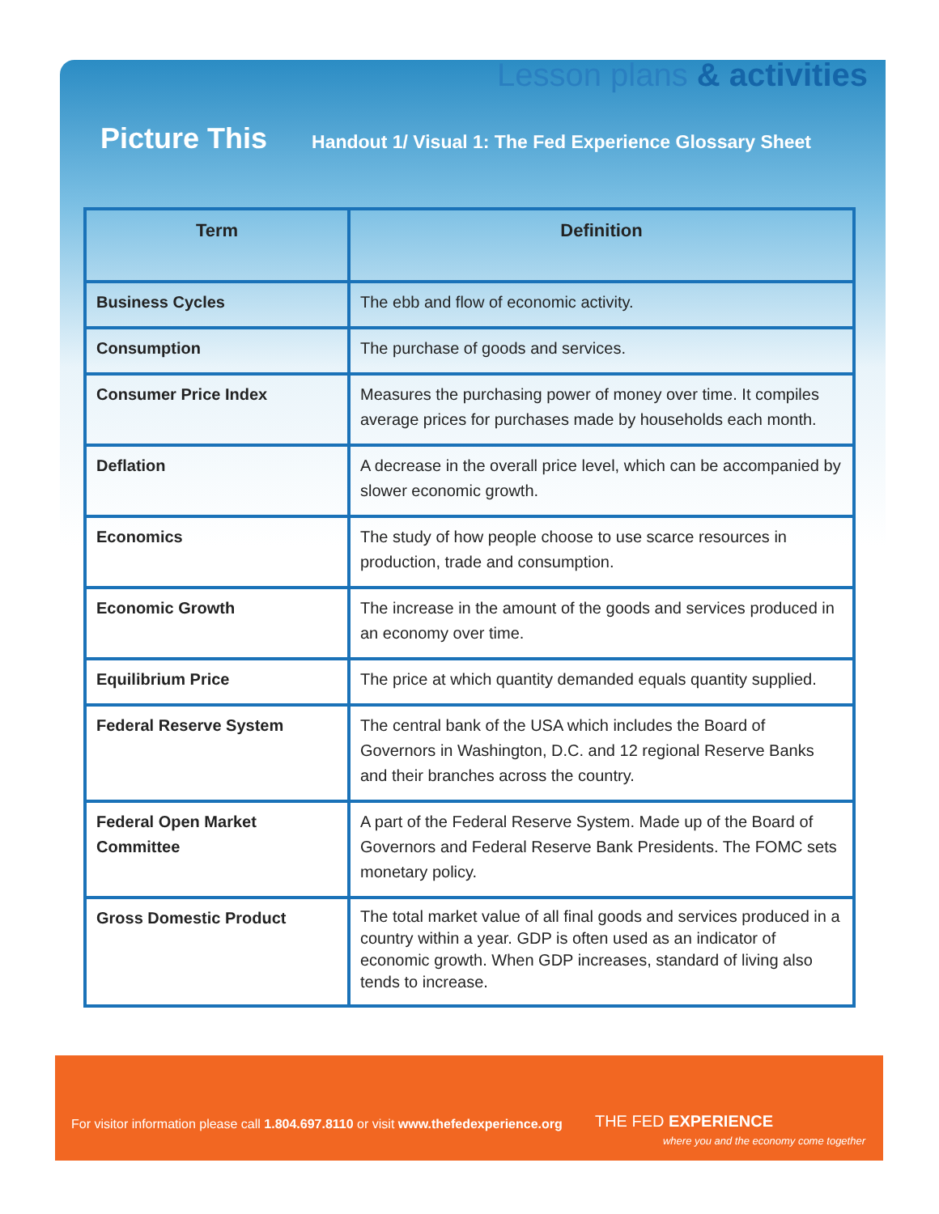Lesson plans & activities
Picture This
Handout 1/ Visual 1: The Fed Experience Glossary Sheet
| Term | Definition |
| --- | --- |
| Business Cycles | The ebb and flow of economic activity. |
| Consumption | The purchase of goods and services. |
| Consumer Price Index | Measures the purchasing power of money over time. It compiles average prices for purchases made by households each month. |
| Deflation | A decrease in the overall price level, which can be accompanied by slower economic growth. |
| Economics | The study of how people choose to use scarce resources in production, trade and consumption. |
| Economic Growth | The increase in the amount of the goods and services produced in an economy over time. |
| Equilibrium Price | The price at which quantity demanded equals quantity supplied. |
| Federal Reserve System | The central bank of the USA which includes the Board of Governors in Washington, D.C. and 12 regional Reserve Banks and their branches across the country. |
| Federal Open Market Committee | A part of the Federal Reserve System. Made up of the Board of Governors and Federal Reserve Bank Presidents. The FOMC sets monetary policy. |
| Gross Domestic Product | The total market value of all final goods and services produced in a country within a year. GDP is often used as an indicator of economic growth. When GDP increases, standard of living also tends to increase. |
For visitor information please call 1.804.697.8110 or visit www.thefedexperience.org
THE FED EXPERIENCE
where you and the economy come together